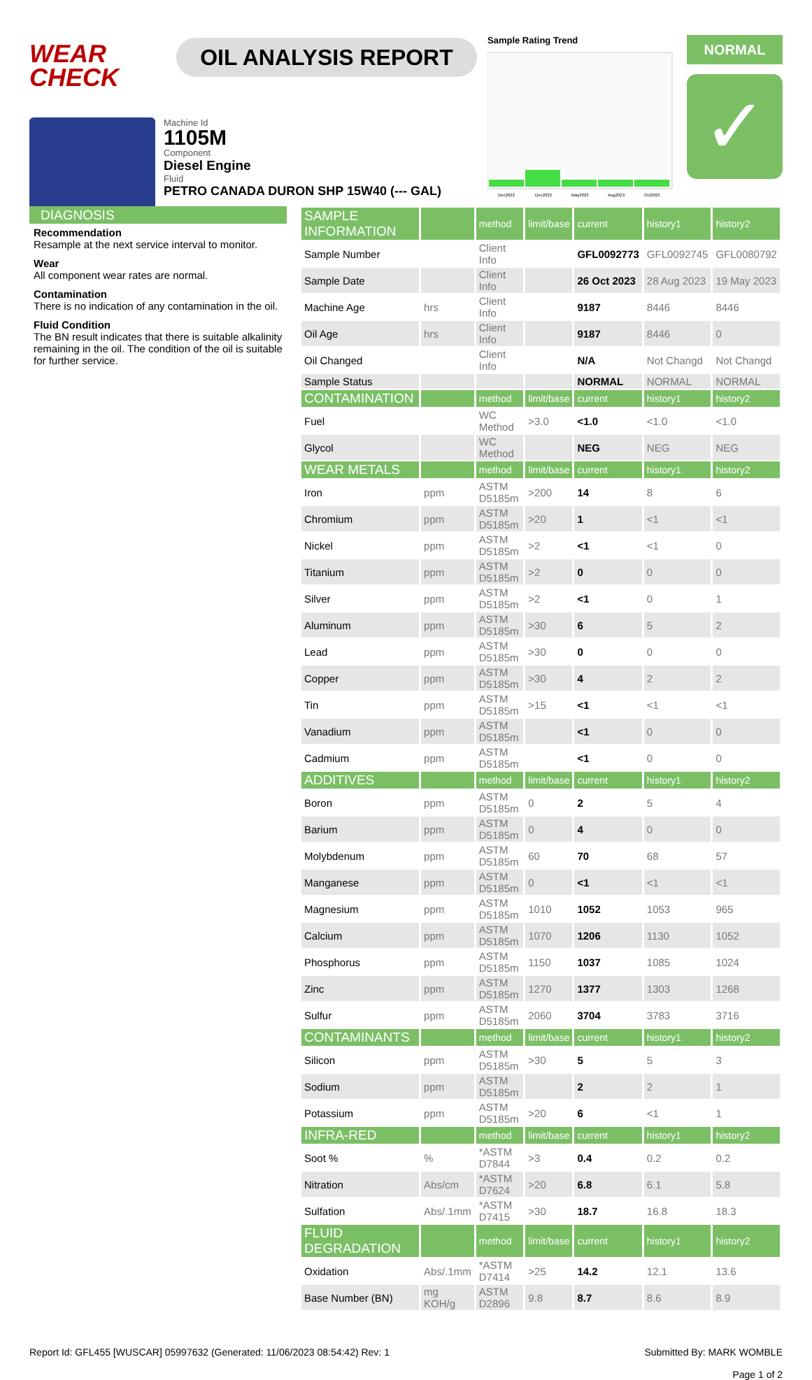WEAR CHECK
OIL ANALYSIS REPORT
Machine Id
1105M
Component
Diesel Engine
Fluid
PETRO CANADA DURON SHP 15W40 (--- GAL)
Sample Rating Trend
Dec2022
Dec2022
May2023
Aug2023
Oct2023
NORMAL
✓
DIAGNOSIS
Recommendation
Resample at the next service interval to monitor.
Wear
All component wear rates are normal.
Contamination
There is no indication of any contamination in the oil.
Fluid Condition
The BN result indicates that there is suitable alkalinity remaining in the oil. The condition of the oil is suitable for further service.
| SAMPLE INFORMATION | | method | limit/base | current | history1 | history2 |
| Sample Number | | Client Info | | GFL0092773 | GFL0092745 | GFL0080792 |
| Sample Date | | Client Info | | 26 Oct 2023 | 28 Aug 2023 | 19 May 2023 |
| Machine Age | hrs | Client Info | | 9187 | 8446 | 8446 |
| Oil Age | hrs | Client Info | | 9187 | 8446 | 0 |
| Oil Changed | | Client Info | | N/A | Not Changd | Not Changd |
| Sample Status | | | | NORMAL | NORMAL | NORMAL |
| CONTAMINATION | | method | limit/base | current | history1 | history2 |
| Fuel | | WC Method | >3.0 | <1.0 | <1.0 | <1.0 |
| Glycol | | WC Method | | NEG | NEG | NEG |
| WEAR METALS | | method | limit/base | current | history1 | history2 |
| Iron | ppm | ASTM D5185m | >200 | 14 | 8 | 6 |
| Chromium | ppm | ASTM D5185m | >20 | 1 | <1 | <1 |
| Nickel | ppm | ASTM D5185m | >2 | <1 | <1 | 0 |
| Titanium | ppm | ASTM D5185m | >2 | 0 | 0 | 0 |
| Silver | ppm | ASTM D5185m | >2 | <1 | 0 | 1 |
| Aluminum | ppm | ASTM D5185m | >30 | 6 | 5 | 2 |
| Lead | ppm | ASTM D5185m | >30 | 0 | 0 | 0 |
| Copper | ppm | ASTM D5185m | >30 | 4 | 2 | 2 |
| Tin | ppm | ASTM D5185m | >15 | <1 | <1 | <1 |
| Vanadium | ppm | ASTM D5185m | | <1 | 0 | 0 |
| Cadmium | ppm | ASTM D5185m | | <1 | 0 | 0 |
| ADDITIVES | | method | limit/base | current | history1 | history2 |
| Boron | ppm | ASTM D5185m | 0 | 2 | 5 | 4 |
| Barium | ppm | ASTM D5185m | 0 | 4 | 0 | 0 |
| Molybdenum | ppm | ASTM D5185m | 60 | 70 | 68 | 57 |
| Manganese | ppm | ASTM D5185m | 0 | <1 | <1 | <1 |
| Magnesium | ppm | ASTM D5185m | 1010 | 1052 | 1053 | 965 |
| Calcium | ppm | ASTM D5185m | 1070 | 1206 | 1130 | 1052 |
| Phosphorus | ppm | ASTM D5185m | 1150 | 1037 | 1085 | 1024 |
| Zinc | ppm | ASTM D5185m | 1270 | 1377 | 1303 | 1268 |
| Sulfur | ppm | ASTM D5185m | 2060 | 3704 | 3783 | 3716 |
| CONTAMINANTS | | method | limit/base | current | history1 | history2 |
| Silicon | ppm | ASTM D5185m | >30 | 5 | 5 | 3 |
| Sodium | ppm | ASTM D5185m | | 2 | 2 | 1 |
| Potassium | ppm | ASTM D5185m | >20 | 6 | <1 | 1 |
| INFRA-RED | | method | limit/base | current | history1 | history2 |
| Soot % | % | *ASTM D7844 | >3 | 0.4 | 0.2 | 0.2 |
| Nitration | Abs/cm | *ASTM D7624 | >20 | 6.8 | 6.1 | 5.8 |
| Sulfation | Abs/.1mm | *ASTM D7415 | >30 | 18.7 | 16.8 | 18.3 |
| FLUID DEGRADATION | | method | limit/base | current | history1 | history2 |
| Oxidation | Abs/.1mm | *ASTM D7414 | >25 | 14.2 | 12.1 | 13.6 |
| Base Number (BN) | mg KOH/g | ASTM D2896 | 9.8 | 8.7 | 8.6 | 8.9 |
Report Id: GFL455 [WUSCAR] 05997632 (Generated: 11/06/2023 08:54:42) Rev: 1 Submitted By: MARK WOMBLE
Page 1 of 2